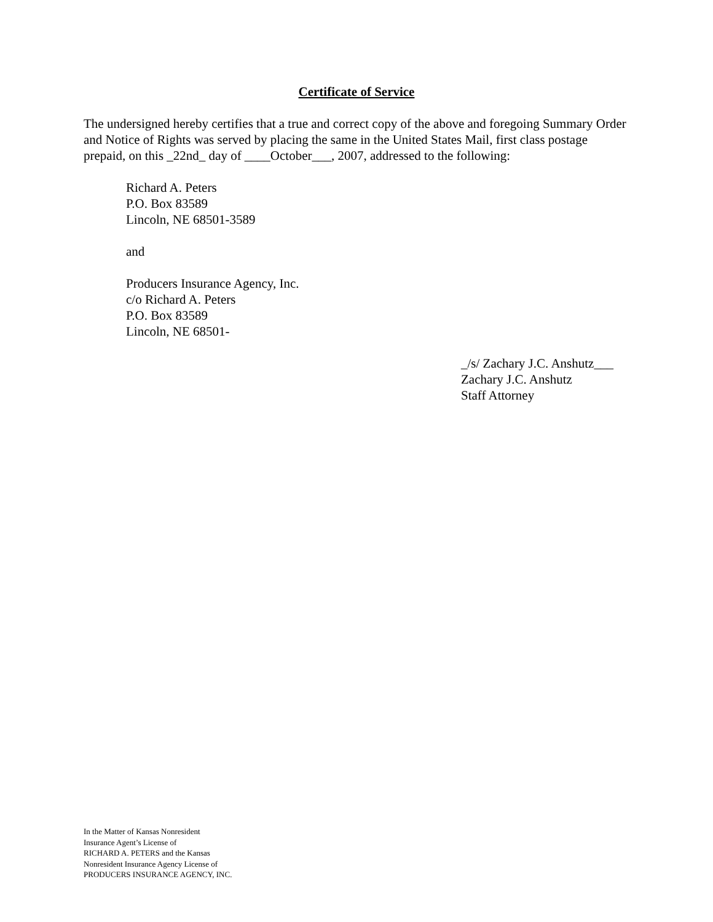Certificate of Service
The undersigned hereby certifies that a true and correct copy of the above and foregoing Summary Order and Notice of Rights was served by placing the same in the United States Mail, first class postage prepaid, on this _22nd_ day of ____October___, 2007, addressed to the following:
Richard A. Peters
P.O. Box 83589
Lincoln, NE 68501-3589
and
Producers Insurance Agency, Inc.
c/o Richard A. Peters
P.O. Box 83589
Lincoln, NE 68501-
_/s/ Zachary J.C. Anshutz___
Zachary J.C. Anshutz
Staff Attorney
In the Matter of Kansas Nonresident
Insurance Agent’s License of
RICHARD A. PETERS and the Kansas
Nonresident Insurance Agency License of
PRODUCERS INSURANCE AGENCY, INC.